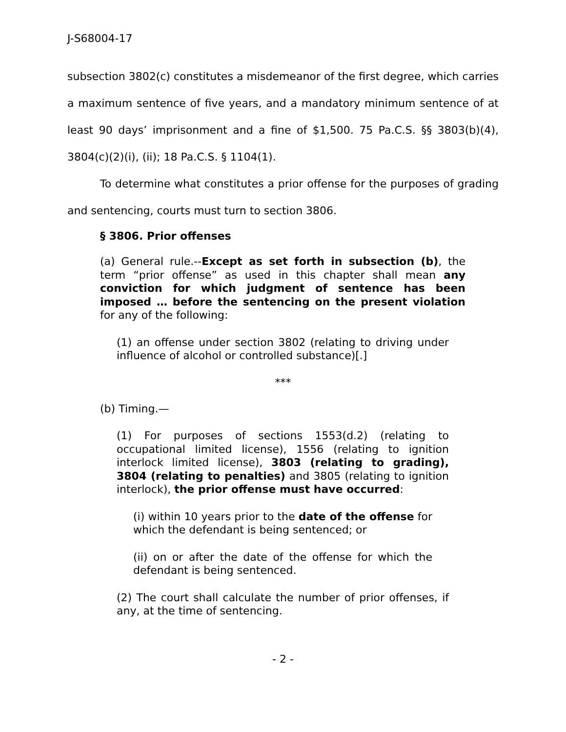J-S68004-17
subsection 3802(c) constitutes a misdemeanor of the first degree, which carries a maximum sentence of five years, and a mandatory minimum sentence of at least 90 days’ imprisonment and a fine of $1,500. 75 Pa.C.S. §§ 3803(b)(4), 3804(c)(2)(i), (ii); 18 Pa.C.S. § 1104(1).
To determine what constitutes a prior offense for the purposes of grading and sentencing, courts must turn to section 3806.
§ 3806. Prior offenses
(a) General rule.--Except as set forth in subsection (b), the term “prior offense” as used in this chapter shall mean any conviction for which judgment of sentence has been imposed … before the sentencing on the present violation for any of the following:
(1) an offense under section 3802 (relating to driving under influence of alcohol or controlled substance)[.]
***
(b) Timing.—
(1) For purposes of sections 1553(d.2) (relating to occupational limited license), 1556 (relating to ignition interlock limited license), 3803 (relating to grading), 3804 (relating to penalties) and 3805 (relating to ignition interlock), the prior offense must have occurred:
(i) within 10 years prior to the date of the offense for which the defendant is being sentenced; or
(ii) on or after the date of the offense for which the defendant is being sentenced.
(2) The court shall calculate the number of prior offenses, if any, at the time of sentencing.
- 2 -